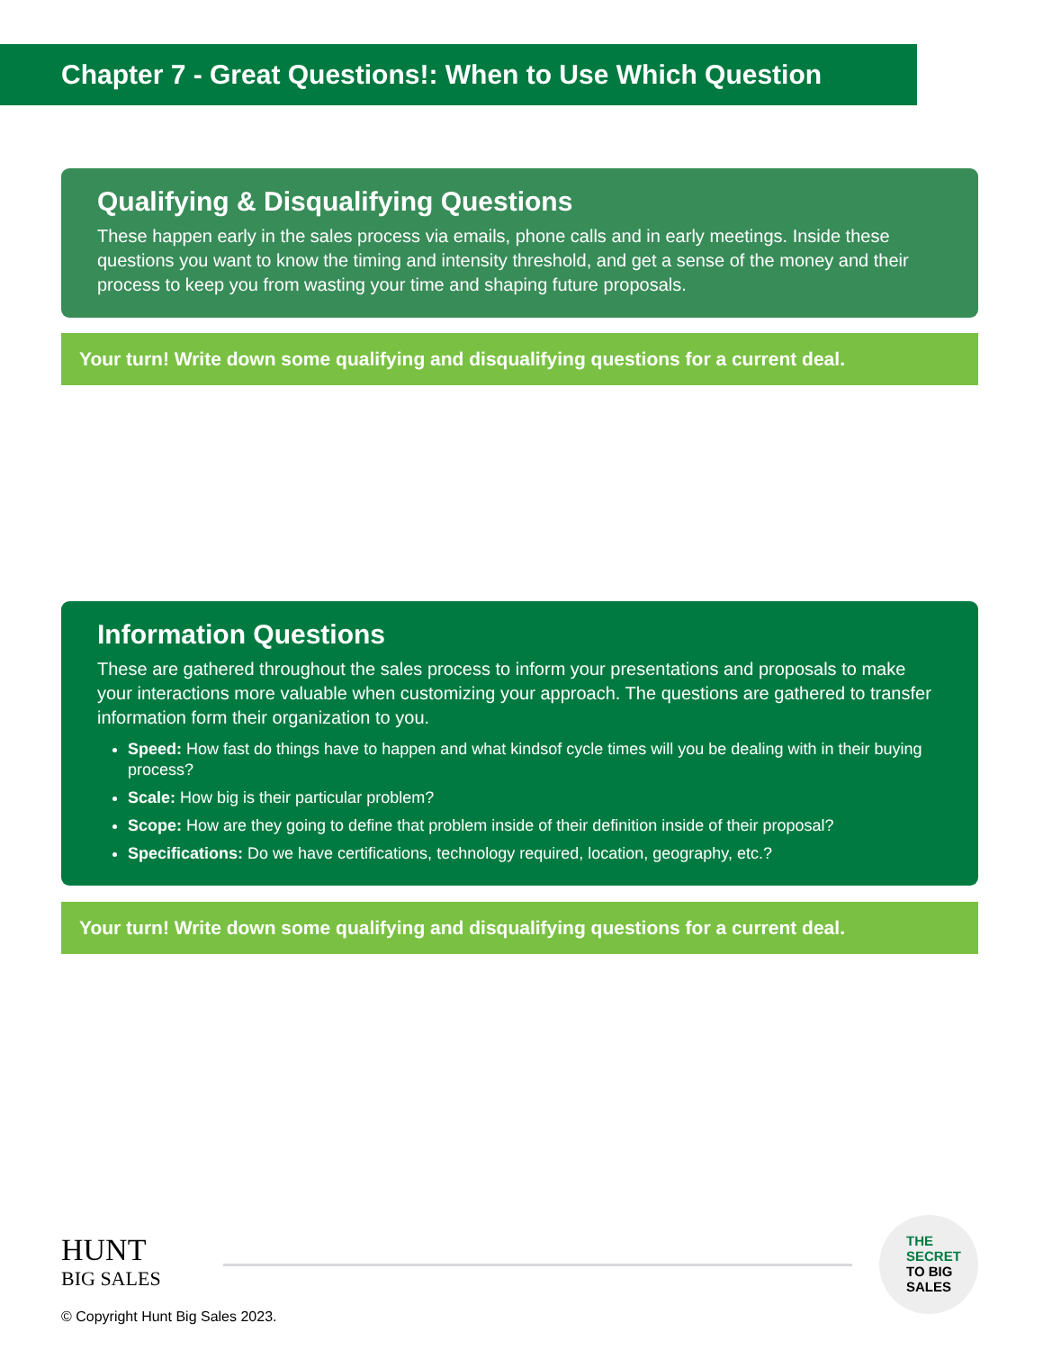Chapter 7 - Great Questions!: When to Use Which Question
Qualifying & Disqualifying Questions
These happen early in the sales process via emails, phone calls and in early meetings. Inside these questions you want to know the timing and intensity threshold, and get a sense of the money and their process to keep you from wasting your time and shaping future proposals.
Your turn! Write down some qualifying and disqualifying questions for a current deal.
Information Questions
These are gathered throughout the sales process to inform your presentations and proposals to make your interactions more valuable when customizing your approach. The questions are gathered to transfer information form their organization to you.
Speed: How fast do things have to happen and what kindsof cycle times will you be dealing with in their buying process?
Scale: How big is their particular problem?
Scope: How are they going to define that problem inside of their definition inside of their proposal?
Specifications: Do we have certifications, technology required, location, geography, etc.?
Your turn! Write down some qualifying and disqualifying questions for a current deal.
HUNT
BIG SALES
THE
SECRET
TO BIG
SALES
© Copyright Hunt Big Sales 2023.